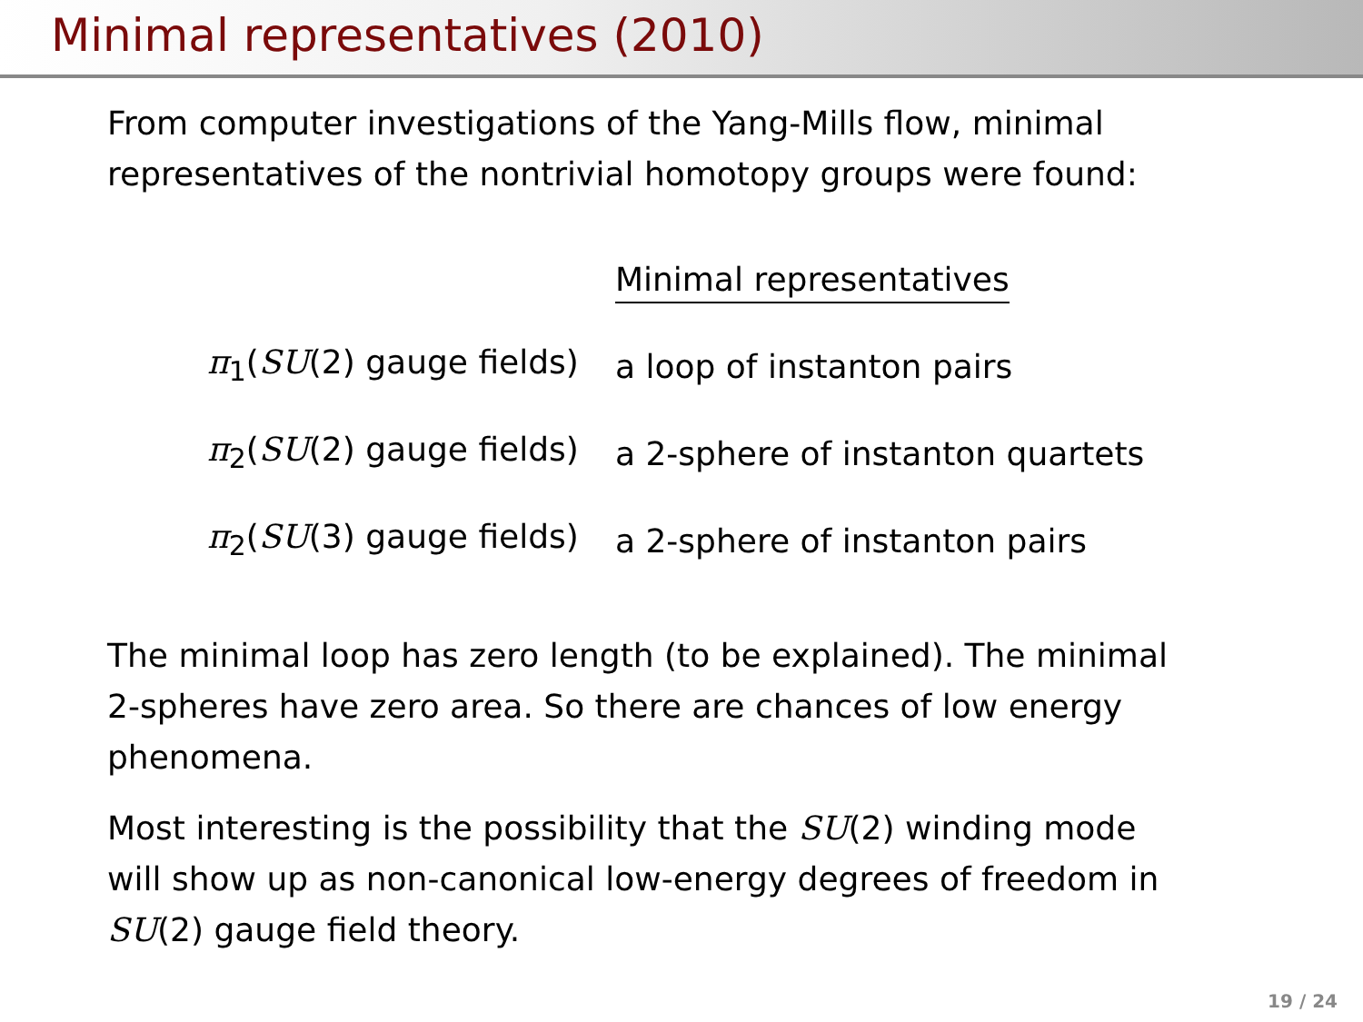Minimal representatives (2010)
From computer investigations of the Yang-Mills flow, minimal
representatives of the nontrivial homotopy groups were found:
| | Minimal representatives |
| --- | --- |
| π<sub>1</sub>( SU (2) gauge fields) | a loop of instanton pairs |
| π<sub>2</sub>( SU (2) gauge fields) | a 2-sphere of instanton quartets |
| π<sub>2</sub>( SU (3) gauge fields) | a 2-sphere of instanton pairs |
The minimal loop has zero length (to be explained). The minimal
2-spheres have zero area. So there are chances of low energy
phenomena.
Most interesting is the possibility that the SU(2) winding mode
will show up as non-canonical low-energy degrees of freedom in
SU(2) gauge field theory.
19 / 24